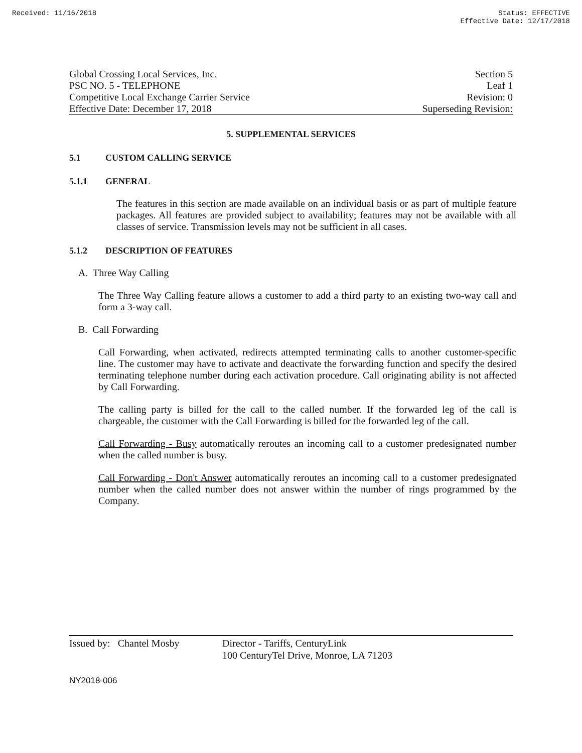Received: 11/16/2018 Status: EFFECTIVE
Effective Date: 12/17/2018
Global Crossing Local Services, Inc. Section 5
PSC NO. 5 - TELEPHONE Leaf 1
Competitive Local Exchange Carrier Service Revision: 0
Effective Date: December 17, 2018 Superseding Revision:
5. SUPPLEMENTAL SERVICES
5.1 CUSTOM CALLING SERVICE
5.1.1 GENERAL
The features in this section are made available on an individual basis or as part of multiple feature packages. All features are provided subject to availability; features may not be available with all classes of service. Transmission levels may not be sufficient in all cases.
5.1.2 DESCRIPTION OF FEATURES
A. Three Way Calling
The Three Way Calling feature allows a customer to add a third party to an existing two-way call and form a 3-way call.
B. Call Forwarding
Call Forwarding, when activated, redirects attempted terminating calls to another customer-specific line. The customer may have to activate and deactivate the forwarding function and specify the desired terminating telephone number during each activation procedure. Call originating ability is not affected by Call Forwarding.
The calling party is billed for the call to the called number. If the forwarded leg of the call is chargeable, the customer with the Call Forwarding is billed for the forwarded leg of the call.
Call Forwarding - Busy automatically reroutes an incoming call to a customer predesignated number when the called number is busy.
Call Forwarding - Don't Answer automatically reroutes an incoming call to a customer predesignated number when the called number does not answer within the number of rings programmed by the Company.
Issued by: Chantel Mosby
Director - Tariffs, CenturyLink
100 CenturyTel Drive, Monroe, LA 71203
NY2018-006